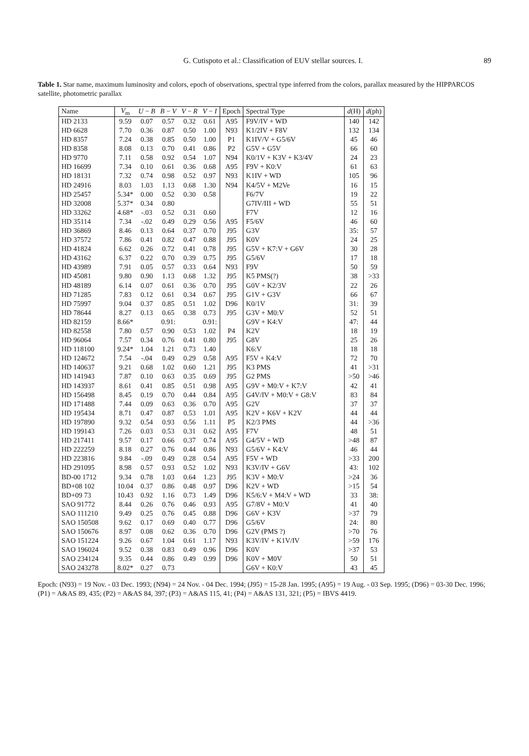G. Cutispoto et al.: Classification of EUV stellar sources. I. 89
Table 1. Star name, maximum luminosity and colors, epoch of observations, spectral type inferred from the colors, parallax measured by the HIPPARCOS satellite, photometric parallax
| Name | V<sub>m</sub> | U − B | B − V | V − R | V − I | Epoch | Spectral Type | d (H) | d (ph) |
| --- | --- | --- | --- | --- | --- | --- | --- | --- | --- |
| HD 2133 | 9.59 | 0.07 | 0.57 | 0.32 | 0.61 | A95 | F9V/IV + WD | 140 | 142 |
| HD 6628 | 7.70 | 0.36 | 0.87 | 0.50 | 1.00 | N93 | K1/2IV + F8V | 132 | 134 |
| HD 8357 | 7.24 | 0.38 | 0.85 | 0.50 | 1.00 | P1 | K1IV/V + G5/6V | 45 | 46 |
| HD 8358 | 8.08 | 0.13 | 0.70 | 0.41 | 0.86 | P2 | G5V + G5V | 66 | 60 |
| HD 9770 | 7.11 | 0.58 | 0.92 | 0.54 | 1.07 | N94 | K0/1V + K3V + K3/4V | 24 | 23 |
| HD 16699 | 7.34 | 0.10 | 0.61 | 0.36 | 0.68 | A95 | F9V + K0:V | 61 | 63 |
| HD 18131 | 7.32 | 0.74 | 0.98 | 0.52 | 0.97 | N93 | K1IV + WD | 105 | 96 |
| HD 24916 | 8.03 | 1.03 | 1.13 | 0.68 | 1.30 | N94 | K4/5V + M2Ve | 16 | 15 |
| HD 25457 | 5.34* | 0.00 | 0.52 | 0.30 | 0.58 | | F6/7V | 19 | 22 |
| HD 32008 | 5.37* | 0.34 | 0.80 | | | | G7IV/III + WD | 55 | 51 |
| HD 33262 | 4.68* | -.03 | 0.52 | 0.31 | 0.60 | | F7V | 12 | 16 |
| HD 35114 | 7.34 | -.02 | 0.49 | 0.29 | 0.56 | A95 | F5/6V | 46 | 60 |
| HD 36869 | 8.46 | 0.13 | 0.64 | 0.37 | 0.70 | J95 | G3V | 35: | 57 |
| HD 37572 | 7.86 | 0.41 | 0.82 | 0.47 | 0.88 | J95 | K0V | 24 | 25 |
| HD 41824 | 6.62 | 0.26 | 0.72 | 0.41 | 0.78 | J95 | G5V + K7:V + G6V | 30 | 28 |
| HD 43162 | 6.37 | 0.22 | 0.70 | 0.39 | 0.75 | J95 | G5/6V | 17 | 18 |
| HD 43989 | 7.91 | 0.05 | 0.57 | 0.33 | 0.64 | N93 | F9V | 50 | 59 |
| HD 45081 | 9.80 | 0.90 | 1.13 | 0.68 | 1.32 | J95 | K5 PMS(?) | 38 | >33 |
| HD 48189 | 6.14 | 0.07 | 0.61 | 0.36 | 0.70 | J95 | G0V + K2/3V | 22 | 26 |
| HD 71285 | 7.83 | 0.12 | 0.61 | 0.34 | 0.67 | J95 | G1V + G3V | 66 | 67 |
| HD 75997 | 9.04 | 0.37 | 0.85 | 0.51 | 1.02 | D96 | K0/1V | 31: | 39 |
| HD 78644 | 8.27 | 0.13 | 0.65 | 0.38 | 0.73 | J95 | G3V + M0:V | 52 | 51 |
| HD 82159 | 8.66* | | 0.91: | | 0.91: | | G9V + K4:V | 47: | 44 |
| HD 82558 | 7.80 | 0.57 | 0.90 | 0.53 | 1.02 | P4 | K2V | 18 | 19 |
| HD 96064 | 7.57 | 0.34 | 0.76 | 0.41 | 0.80 | J95 | G8V | 25 | 26 |
| HD 118100 | 9.24* | 1.04 | 1.21 | 0.73 | 1.40 | | K6:V | 18 | 18 |
| HD 124672 | 7.54 | -.04 | 0.49 | 0.29 | 0.58 | A95 | F5V + K4:V | 72 | 70 |
| HD 140637 | 9.21 | 0.68 | 1.02 | 0.60 | 1.21 | J95 | K3 PMS | 41 | >31 |
| HD 141943 | 7.87 | 0.10 | 0.63 | 0.35 | 0.69 | J95 | G2 PMS | >50 | >46 |
| HD 143937 | 8.61 | 0.41 | 0.85 | 0.51 | 0.98 | A95 | G9V + M0:V + K7:V | 42 | 41 |
| HD 156498 | 8.45 | 0.19 | 0.70 | 0.44 | 0.84 | A95 | G4V/IV + M0:V + G8:V | 83 | 84 |
| HD 171488 | 7.44 | 0.09 | 0.63 | 0.36 | 0.70 | A95 | G2V | 37 | 37 |
| HD 195434 | 8.71 | 0.47 | 0.87 | 0.53 | 1.01 | A95 | K2V + K6V + K2V | 44 | 44 |
| HD 197890 | 9.32 | 0.54 | 0.93 | 0.56 | 1.11 | P5 | K2/3 PMS | 44 | >36 |
| HD 199143 | 7.26 | 0.03 | 0.53 | 0.31 | 0.62 | A95 | F7V | 48 | 51 |
| HD 217411 | 9.57 | 0.17 | 0.66 | 0.37 | 0.74 | A95 | G4/5V + WD | >48 | 87 |
| HD 222259 | 8.18 | 0.27 | 0.76 | 0.44 | 0.86 | N93 | G5/6V + K4:V | 46 | 44 |
| HD 223816 | 9.84 | -.09 | 0.49 | 0.28 | 0.54 | A95 | F5V + WD | >33 | 200 |
| HD 291095 | 8.98 | 0.57 | 0.93 | 0.52 | 1.02 | N93 | K3V/IV + G6V | 43: | 102 |
| BD-00 1712 | 9.34 | 0.78 | 1.03 | 0.64 | 1.23 | J95 | K3V + M0:V | >24 | 36 |
| BD+08 102 | 10.04 | 0.37 | 0.86 | 0.48 | 0.97 | D96 | K2V + WD | >15 | 54 |
| BD+09 73 | 10.43 | 0.92 | 1.16 | 0.73 | 1.49 | D96 | K5/6:V + M4:V + WD | 33 | 38: |
| SAO 91772 | 8.44 | 0.26 | 0.76 | 0.46 | 0.93 | A95 | G7/8V + M0:V | 41 | 40 |
| SAO 111210 | 9.49 | 0.25 | 0.76 | 0.45 | 0.88 | D96 | G6V + K3V | >37 | 79 |
| SAO 150508 | 9.62 | 0.17 | 0.69 | 0.40 | 0.77 | D96 | G5/6V | 24: | 80 |
| SAO 150676 | 8.97 | 0.08 | 0.62 | 0.36 | 0.70 | D96 | G2V (PMS ?) | >70 | 76 |
| SAO 151224 | 9.26 | 0.67 | 1.04 | 0.61 | 1.17 | N93 | K3V/IV + K1V/IV | >59 | 176 |
| SAO 196024 | 9.52 | 0.38 | 0.83 | 0.49 | 0.96 | D96 | K0V | >37 | 53 |
| SAO 234124 | 9.35 | 0.44 | 0.86 | 0.49 | 0.99 | D96 | K0V + M0V | 50 | 51 |
| SAO 243278 | 8.02* | 0.27 | 0.73 | | | | G6V + K0:V | 43 | 45 |
Epoch: (N93) = 19 Nov. - 03 Dec. 1993; (N94) = 24 Nov. - 04 Dec. 1994; (J95) = 15-28 Jan. 1995; (A95) = 19 Aug. - 03 Sep. 1995; (D96) = 03-30 Dec. 1996; (P1) = A&AS 89, 435; (P2) = A&AS 84, 397; (P3) = A&AS 115, 41; (P4) = A&AS 131, 321; (P5) = IBVS 4419.